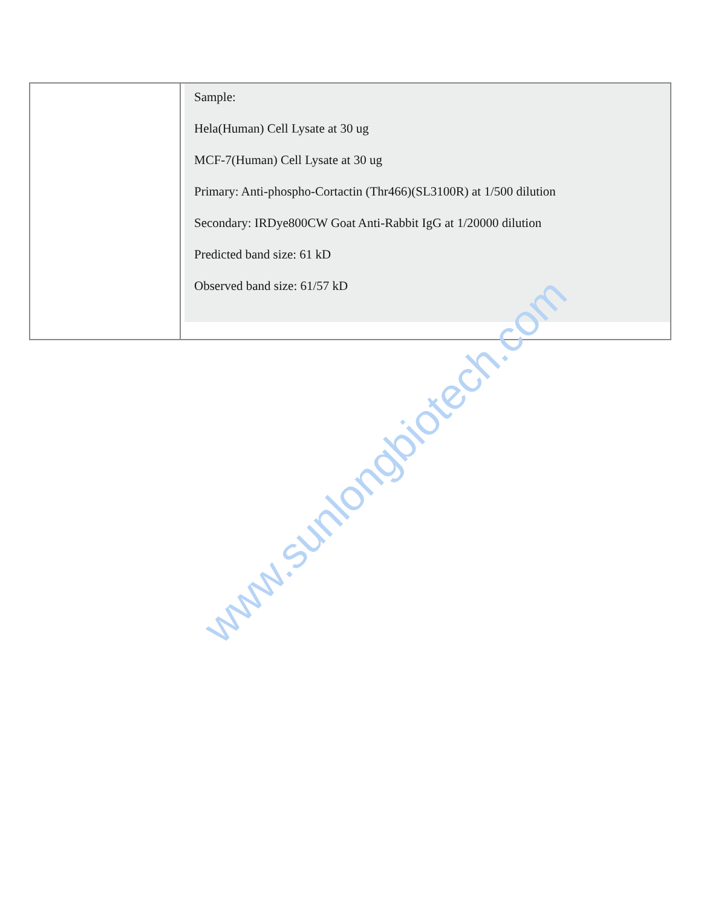| | Sample: Hela(Human) Cell Lysate at 30 ug MCF-7(Human) Cell Lysate at 30 ug Primary: Anti-phospho-Cortactin (Thr466)(SL3100R) at 1/500 dilution Secondary: IRDye800CW Goat Anti-Rabbit IgG at 1/20000 dilution Predicted band size: 61 kD Observed band size: 61/57 kD |
www.sunlongbiotech.com